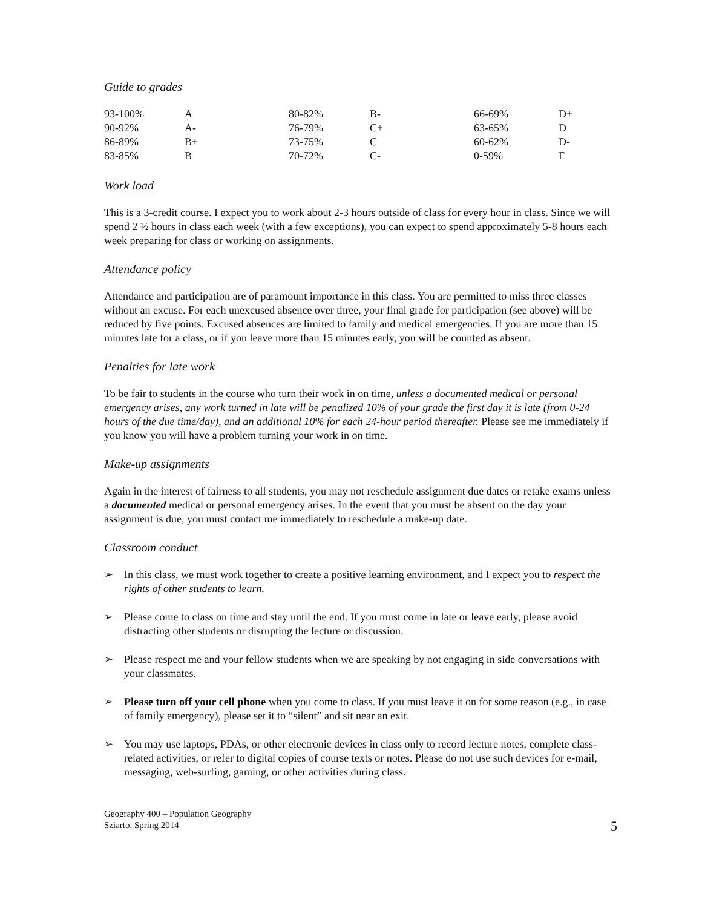Guide to grades
| 93-100% | A | 80-82% | B- | 66-69% | D+ |
| 90-92% | A- | 76-79% | C+ | 63-65% | D |
| 86-89% | B+ | 73-75% | C | 60-62% | D- |
| 83-85% | B | 70-72% | C- | 0-59% | F |
Work load
This is a 3-credit course. I expect you to work about 2-3 hours outside of class for every hour in class. Since we will spend 2 ½ hours in class each week (with a few exceptions), you can expect to spend approximately 5-8 hours each week preparing for class or working on assignments.
Attendance policy
Attendance and participation are of paramount importance in this class. You are permitted to miss three classes without an excuse. For each unexcused absence over three, your final grade for participation (see above) will be reduced by five points. Excused absences are limited to family and medical emergencies. If you are more than 15 minutes late for a class, or if you leave more than 15 minutes early, you will be counted as absent.
Penalties for late work
To be fair to students in the course who turn their work in on time, unless a documented medical or personal emergency arises, any work turned in late will be penalized 10% of your grade the first day it is late (from 0-24 hours of the due time/day), and an additional 10% for each 24-hour period thereafter. Please see me immediately if you know you will have a problem turning your work in on time.
Make-up assignments
Again in the interest of fairness to all students, you may not reschedule assignment due dates or retake exams unless a documented medical or personal emergency arises. In the event that you must be absent on the day your assignment is due, you must contact me immediately to reschedule a make-up date.
Classroom conduct
➢ In this class, we must work together to create a positive learning environment, and I expect you to respect the rights of other students to learn.
➢ Please come to class on time and stay until the end. If you must come in late or leave early, please avoid distracting other students or disrupting the lecture or discussion.
➢ Please respect me and your fellow students when we are speaking by not engaging in side conversations with your classmates.
➢ Please turn off your cell phone when you come to class. If you must leave it on for some reason (e.g., in case of family emergency), please set it to “silent” and sit near an exit.
➢ You may use laptops, PDAs, or other electronic devices in class only to record lecture notes, complete class-related activities, or refer to digital copies of course texts or notes. Please do not use such devices for e-mail, messaging, web-surfing, gaming, or other activities during class.
Geography 400 – Population Geography
Sziarto, Spring 2014
5